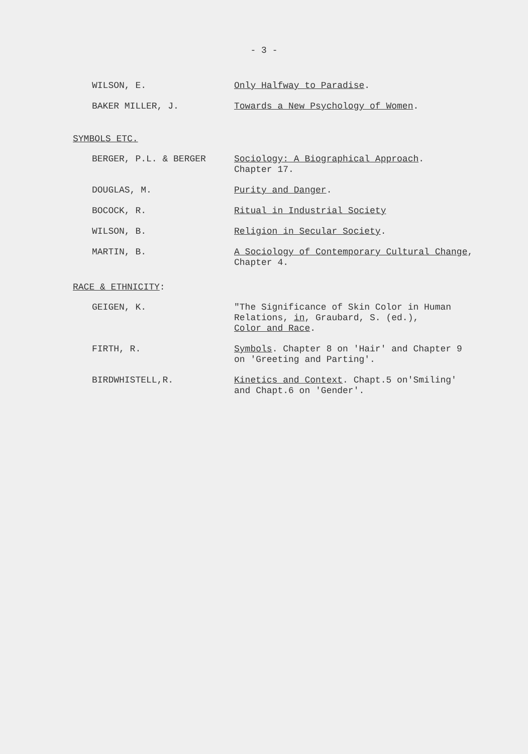- 3 -
WILSON, E. Only Halfway to Paradise.
BAKER MILLER, J. Towards a New Psychology of Women.
SYMBOLS ETC.
BERGER, P.L. & BERGER Sociology: A Biographical Approach.
Chapter 17.
DOUGLAS, M. Purity and Danger.
BOCOCK, R. Ritual in Industrial Society
WILSON, B. Religion in Secular Society.
MARTIN, B. A Sociology of Contemporary Cultural Change,
Chapter 4.
RACE & ETHNICITY:
GEIGEN, K. "The Significance of Skin Color in Human
Relations, in, Graubard, S. (ed.),
Color and Race.
FIRTH, R. Symbols. Chapter 8 on 'Hair' and Chapter 9
on 'Greeting and Parting'.
BIRDWHISTELL,R. Kinetics and Context. Chapt.5 on'Smiling'
and Chapt.6 on 'Gender'.